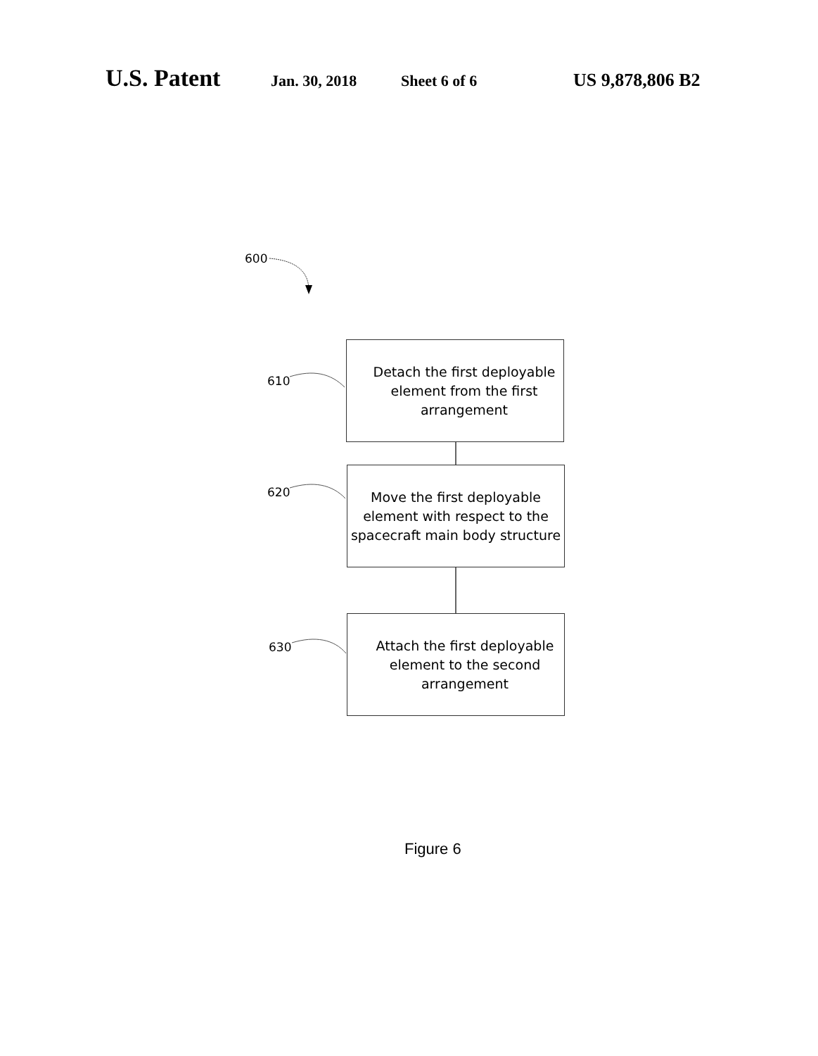U.S. Patent Jan. 30, 2018 Sheet 6 of 6 US 9,878,806 B2
600
610
620
630
Detach the first deployable element from the first arrangement
Move the first deployable element with respect to the spacecraft main body structure
Attach the first deployable element to the second arrangement
Figure 6